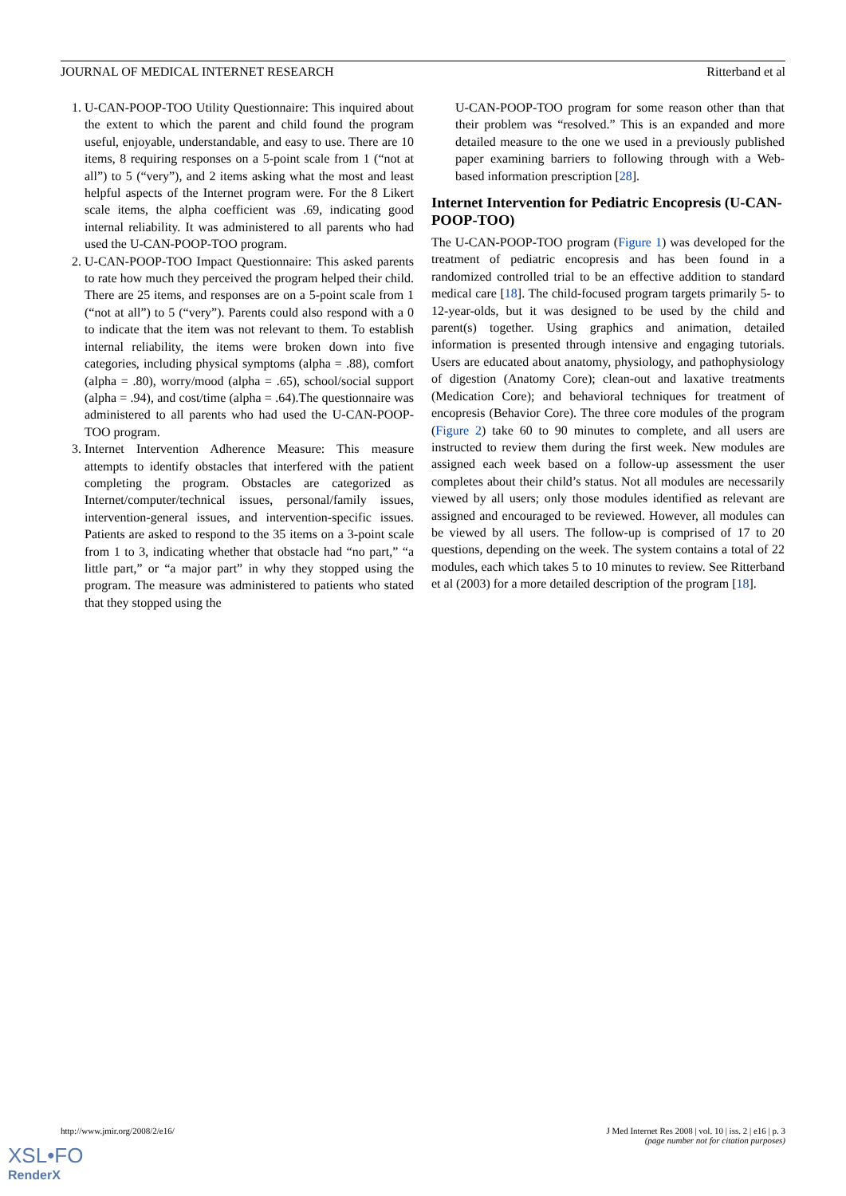JOURNAL OF MEDICAL INTERNET RESEARCH Ritterband et al
1. U-CAN-POOP-TOO Utility Questionnaire: This inquired about the extent to which the parent and child found the program useful, enjoyable, understandable, and easy to use. There are 10 items, 8 requiring responses on a 5-point scale from 1 (“not at all”) to 5 (“very”), and 2 items asking what the most and least helpful aspects of the Internet program were. For the 8 Likert scale items, the alpha coefficient was .69, indicating good internal reliability. It was administered to all parents who had used the U-CAN-POOP-TOO program.
2. U-CAN-POOP-TOO Impact Questionnaire: This asked parents to rate how much they perceived the program helped their child. There are 25 items, and responses are on a 5-point scale from 1 (“not at all”) to 5 (“very”). Parents could also respond with a 0 to indicate that the item was not relevant to them. To establish internal reliability, the items were broken down into five categories, including physical symptoms (alpha = .88), comfort (alpha = .80), worry/mood (alpha = .65), school/social support (alpha = .94), and cost/time (alpha = .64).The questionnaire was administered to all parents who had used the U-CAN-POOP-TOO program.
3. Internet Intervention Adherence Measure: This measure attempts to identify obstacles that interfered with the patient completing the program. Obstacles are categorized as Internet/computer/technical issues, personal/family issues, intervention-general issues, and intervention-specific issues. Patients are asked to respond to the 35 items on a 3-point scale from 1 to 3, indicating whether that obstacle had “no part,” “a little part,” or “a major part” in why they stopped using the program. The measure was administered to patients who stated that they stopped using the
U-CAN-POOP-TOO program for some reason other than that their problem was “resolved.” This is an expanded and more detailed measure to the one we used in a previously published paper examining barriers to following through with a Web-based information prescription [28].
Internet Intervention for Pediatric Encopresis (U-CAN-POOP-TOO)
The U-CAN-POOP-TOO program (Figure 1) was developed for the treatment of pediatric encopresis and has been found in a randomized controlled trial to be an effective addition to standard medical care [18]. The child-focused program targets primarily 5- to 12-year-olds, but it was designed to be used by the child and parent(s) together. Using graphics and animation, detailed information is presented through intensive and engaging tutorials. Users are educated about anatomy, physiology, and pathophysiology of digestion (Anatomy Core); clean-out and laxative treatments (Medication Core); and behavioral techniques for treatment of encopresis (Behavior Core). The three core modules of the program (Figure 2) take 60 to 90 minutes to complete, and all users are instructed to review them during the first week. New modules are assigned each week based on a follow-up assessment the user completes about their child’s status. Not all modules are necessarily viewed by all users; only those modules identified as relevant are assigned and encouraged to be reviewed. However, all modules can be viewed by all users. The follow-up is comprised of 17 to 20 questions, depending on the week. The system contains a total of 22 modules, each which takes 5 to 10 minutes to review. See Ritterband et al (2003) for a more detailed description of the program [18].
http://www.jmir.org/2008/2/e16/ J Med Internet Res 2008 | vol. 10 | iss. 2 | e16 | p. 3
(page number not for citation purposes)
XSL•FO
RenderX